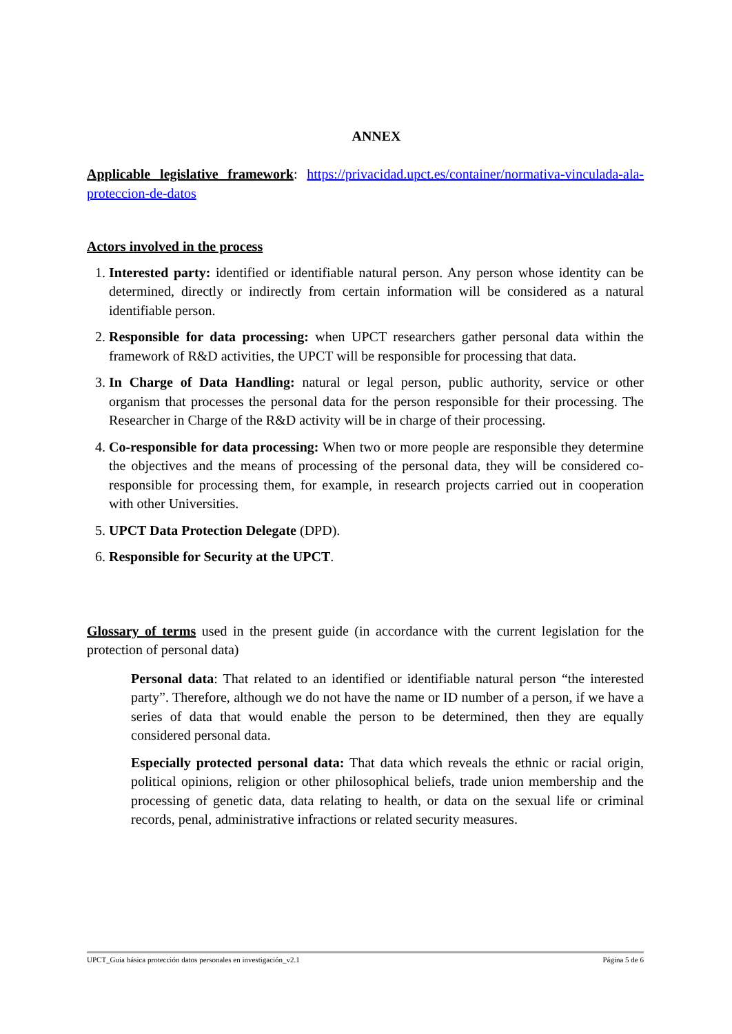ANNEX
Applicable legislative framework: https://privacidad.upct.es/container/normativa-vinculada-ala-proteccion-de-datos
Actors involved in the process
1. Interested party: identified or identifiable natural person. Any person whose identity can be determined, directly or indirectly from certain information will be considered as a natural identifiable person.
2. Responsible for data processing: when UPCT researchers gather personal data within the framework of R&D activities, the UPCT will be responsible for processing that data.
3. In Charge of Data Handling: natural or legal person, public authority, service or other organism that processes the personal data for the person responsible for their processing. The Researcher in Charge of the R&D activity will be in charge of their processing.
4. Co-responsible for data processing: When two or more people are responsible they determine the objectives and the means of processing of the personal data, they will be considered co-responsible for processing them, for example, in research projects carried out in cooperation with other Universities.
5. UPCT Data Protection Delegate (DPD).
6. Responsible for Security at the UPCT.
Glossary of terms used in the present guide (in accordance with the current legislation for the protection of personal data)
Personal data: That related to an identified or identifiable natural person “the interested party”. Therefore, although we do not have the name or ID number of a person, if we have a series of data that would enable the person to be determined, then they are equally considered personal data.
Especially protected personal data: That data which reveals the ethnic or racial origin, political opinions, religion or other philosophical beliefs, trade union membership and the processing of genetic data, data relating to health, or data on the sexual life or criminal records, penal, administrative infractions or related security measures.
UPCT_Guia básica protección datos personales en investigación_v2.1 Página 5 de 6